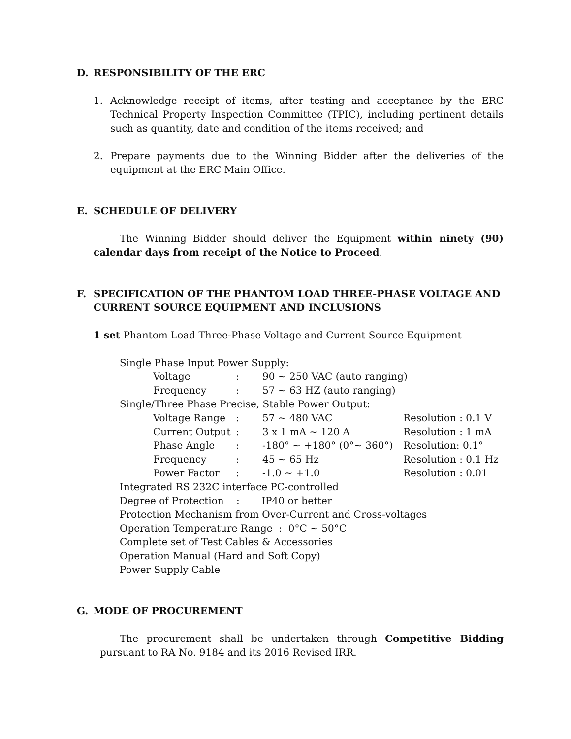D. RESPONSIBILITY OF THE ERC
1. Acknowledge receipt of items, after testing and acceptance by the ERC Technical Property Inspection Committee (TPIC), including pertinent details such as quantity, date and condition of the items received; and
2. Prepare payments due to the Winning Bidder after the deliveries of the equipment at the ERC Main Office.
E. SCHEDULE OF DELIVERY
The Winning Bidder should deliver the Equipment within ninety (90) calendar days from receipt of the Notice to Proceed.
F. SPECIFICATION OF THE PHANTOM LOAD THREE-PHASE VOLTAGE AND CURRENT SOURCE EQUIPMENT AND INCLUSIONS
1 set Phantom Load Three-Phase Voltage and Current Source Equipment
Single Phase Input Power Supply:
| Voltage | : | 90 ~ 250 VAC (auto ranging) | |
| Frequency | : | 57 ~ 63 HZ (auto ranging) | |
Single/Three Phase Precise, Stable Power Output:
| Voltage Range | : | 57 ~ 480 VAC | Resolution : 0.1 V |
| Current Output | : | 3 x 1 mA ~ 120 A | Resolution : 1 mA |
| Phase Angle | : | -180° ~ +180° (0°~ 360°) | Resolution: 0.1° |
| Frequency | : | 45 ~ 65 Hz | Resolution : 0.1 Hz |
| Power Factor | : | -1.0 ~ +1.0 | Resolution : 0.01 |
Integrated RS 232C interface PC-controlled
Degree of Protection : IP40 or better
Protection Mechanism from Over-Current and Cross-voltages
Operation Temperature Range : 0°C ~ 50°C
Complete set of Test Cables & Accessories
Operation Manual (Hard and Soft Copy)
Power Supply Cable
G. MODE OF PROCUREMENT
The procurement shall be undertaken through Competitive Bidding pursuant to RA No. 9184 and its 2016 Revised IRR.